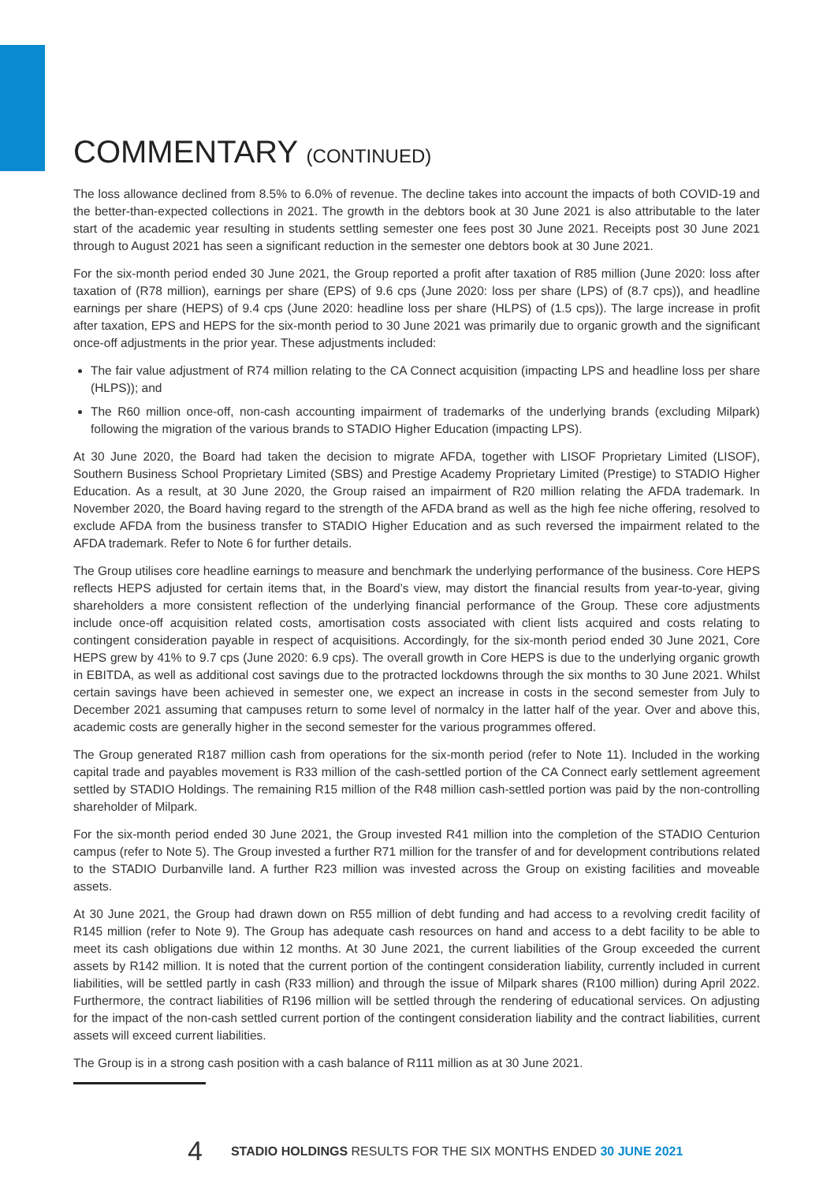COMMENTARY (CONTINUED)
The loss allowance declined from 8.5% to 6.0% of revenue. The decline takes into account the impacts of both COVID-19 and the better-than-expected collections in 2021. The growth in the debtors book at 30 June 2021 is also attributable to the later start of the academic year resulting in students settling semester one fees post 30 June 2021. Receipts post 30 June 2021 through to August 2021 has seen a significant reduction in the semester one debtors book at 30 June 2021.
For the six-month period ended 30 June 2021, the Group reported a profit after taxation of R85 million (June 2020: loss after taxation of (R78 million), earnings per share (EPS) of 9.6 cps (June 2020: loss per share (LPS) of (8.7 cps)), and headline earnings per share (HEPS) of 9.4 cps (June 2020: headline loss per share (HLPS) of (1.5 cps)). The large increase in profit after taxation, EPS and HEPS for the six-month period to 30 June 2021 was primarily due to organic growth and the significant once-off adjustments in the prior year. These adjustments included:
The fair value adjustment of R74 million relating to the CA Connect acquisition (impacting LPS and headline loss per share (HLPS)); and
The R60 million once-off, non-cash accounting impairment of trademarks of the underlying brands (excluding Milpark) following the migration of the various brands to STADIO Higher Education (impacting LPS).
At 30 June 2020, the Board had taken the decision to migrate AFDA, together with LISOF Proprietary Limited (LISOF), Southern Business School Proprietary Limited (SBS) and Prestige Academy Proprietary Limited (Prestige) to STADIO Higher Education. As a result, at 30 June 2020, the Group raised an impairment of R20 million relating the AFDA trademark. In November 2020, the Board having regard to the strength of the AFDA brand as well as the high fee niche offering, resolved to exclude AFDA from the business transfer to STADIO Higher Education and as such reversed the impairment related to the AFDA trademark. Refer to Note 6 for further details.
The Group utilises core headline earnings to measure and benchmark the underlying performance of the business. Core HEPS reflects HEPS adjusted for certain items that, in the Board’s view, may distort the financial results from year-to-year, giving shareholders a more consistent reflection of the underlying financial performance of the Group. These core adjustments include once-off acquisition related costs, amortisation costs associated with client lists acquired and costs relating to contingent consideration payable in respect of acquisitions. Accordingly, for the six-month period ended 30 June 2021, Core HEPS grew by 41% to 9.7 cps (June 2020: 6.9 cps). The overall growth in Core HEPS is due to the underlying organic growth in EBITDA, as well as additional cost savings due to the protracted lockdowns through the six months to 30 June 2021. Whilst certain savings have been achieved in semester one, we expect an increase in costs in the second semester from July to December 2021 assuming that campuses return to some level of normalcy in the latter half of the year. Over and above this, academic costs are generally higher in the second semester for the various programmes offered.
The Group generated R187 million cash from operations for the six-month period (refer to Note 11). Included in the working capital trade and payables movement is R33 million of the cash-settled portion of the CA Connect early settlement agreement settled by STADIO Holdings. The remaining R15 million of the R48 million cash-settled portion was paid by the non-controlling shareholder of Milpark.
For the six-month period ended 30 June 2021, the Group invested R41 million into the completion of the STADIO Centurion campus (refer to Note 5). The Group invested a further R71 million for the transfer of and for development contributions related to the STADIO Durbanville land. A further R23 million was invested across the Group on existing facilities and moveable assets.
At 30 June 2021, the Group had drawn down on R55 million of debt funding and had access to a revolving credit facility of R145 million (refer to Note 9). The Group has adequate cash resources on hand and access to a debt facility to be able to meet its cash obligations due within 12 months. At 30 June 2021, the current liabilities of the Group exceeded the current assets by R142 million. It is noted that the current portion of the contingent consideration liability, currently included in current liabilities, will be settled partly in cash (R33 million) and through the issue of Milpark shares (R100 million) during April 2022. Furthermore, the contract liabilities of R196 million will be settled through the rendering of educational services. On adjusting for the impact of the non-cash settled current portion of the contingent consideration liability and the contract liabilities, current assets will exceed current liabilities.
The Group is in a strong cash position with a cash balance of R111 million as at 30 June 2021.
4 STADIO HOLDINGS RESULTS FOR THE SIX MONTHS ENDED 30 JUNE 2021